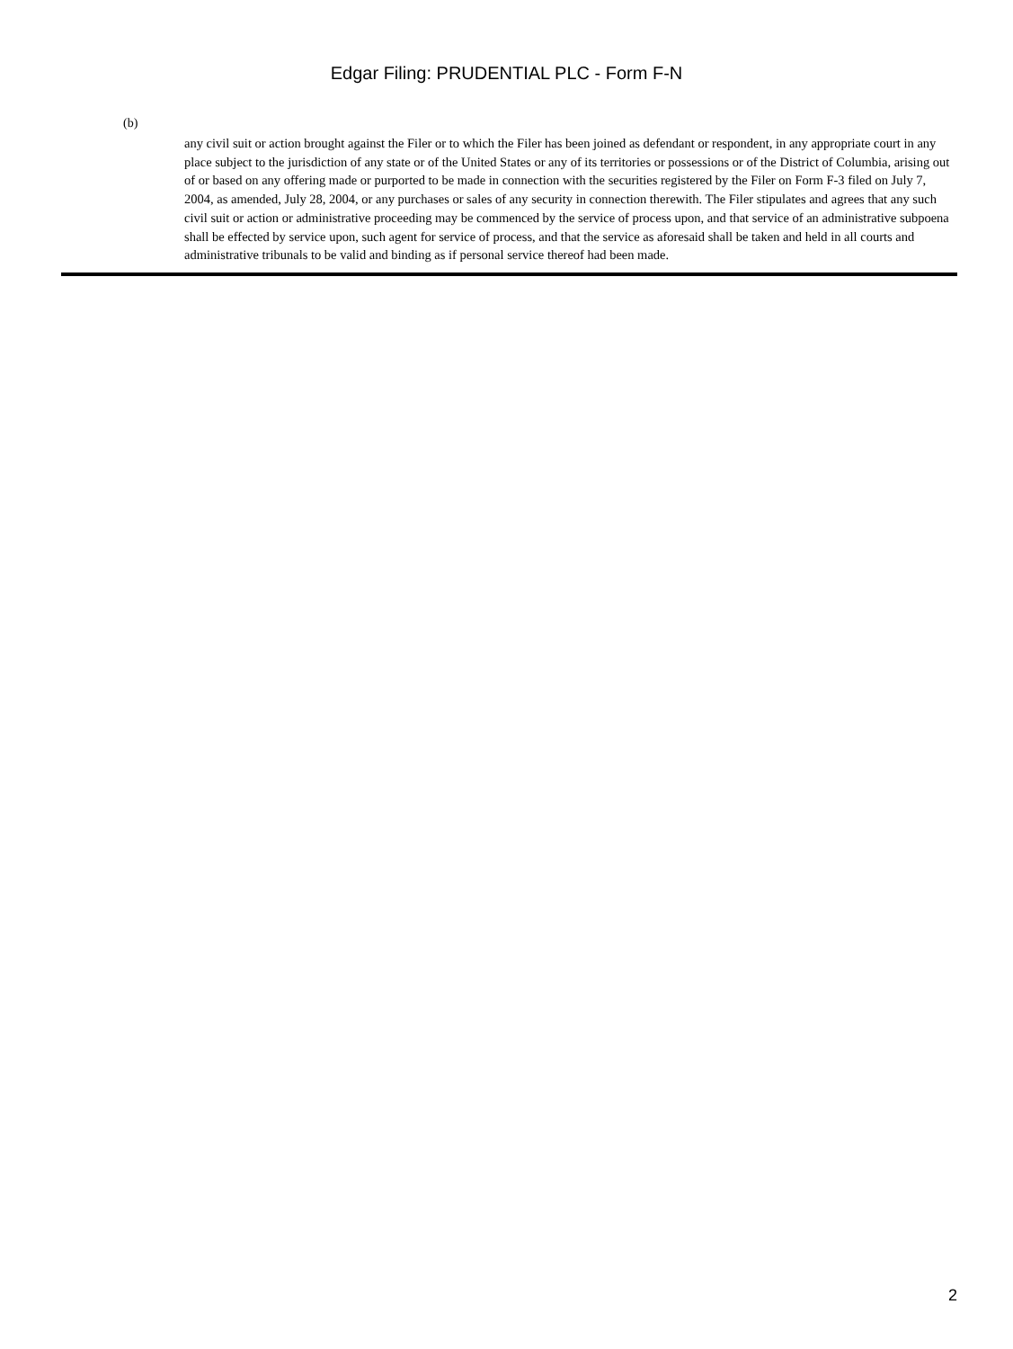Edgar Filing: PRUDENTIAL PLC - Form F-N
(b)
any civil suit or action brought against the Filer or to which the Filer has been joined as defendant or respondent, in any appropriate court in any place subject to the jurisdiction of any state or of the United States or any of its territories or possessions or of the District of Columbia, arising out of or based on any offering made or purported to be made in connection with the securities registered by the Filer on Form F-3 filed on July 7, 2004, as amended, July 28, 2004, or any purchases or sales of any security in connection therewith. The Filer stipulates and agrees that any such civil suit or action or administrative proceeding may be commenced by the service of process upon, and that service of an administrative subpoena shall be effected by service upon, such agent for service of process, and that the service as aforesaid shall be taken and held in all courts and administrative tribunals to be valid and binding as if personal service thereof had been made.
2